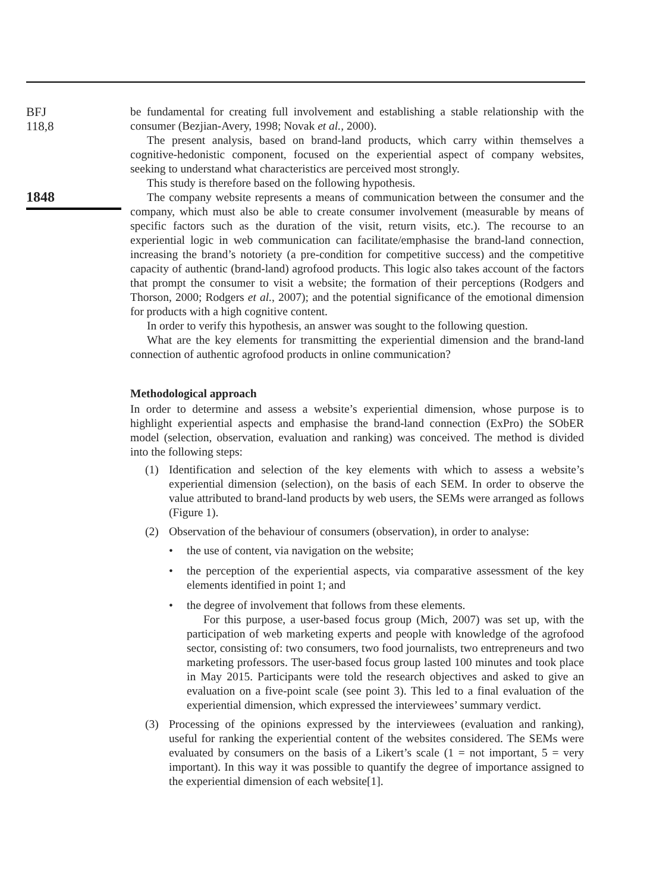BFJ
118,8
1848
be fundamental for creating full involvement and establishing a stable relationship with the consumer (Bezjian-Avery, 1998; Novak et al., 2000).
The present analysis, based on brand-land products, which carry within themselves a cognitive-hedonistic component, focused on the experiential aspect of company websites, seeking to understand what characteristics are perceived most strongly.
This study is therefore based on the following hypothesis.
The company website represents a means of communication between the consumer and the company, which must also be able to create consumer involvement (measurable by means of specific factors such as the duration of the visit, return visits, etc.). The recourse to an experiential logic in web communication can facilitate/emphasise the brand-land connection, increasing the brand’s notoriety (a pre-condition for competitive success) and the competitive capacity of authentic (brand-land) agrofood products. This logic also takes account of the factors that prompt the consumer to visit a website; the formation of their perceptions (Rodgers and Thorson, 2000; Rodgers et al., 2007); and the potential significance of the emotional dimension for products with a high cognitive content.
In order to verify this hypothesis, an answer was sought to the following question.
What are the key elements for transmitting the experiential dimension and the brand-land connection of authentic agrofood products in online communication?
Methodological approach
In order to determine and assess a website’s experiential dimension, whose purpose is to highlight experiential aspects and emphasise the brand-land connection (ExPro) the SObER model (selection, observation, evaluation and ranking) was conceived. The method is divided into the following steps:
(1) Identification and selection of the key elements with which to assess a website’s experiential dimension (selection), on the basis of each SEM. In order to observe the value attributed to brand-land products by web users, the SEMs were arranged as follows (Figure 1).
(2) Observation of the behaviour of consumers (observation), in order to analyse:
• the use of content, via navigation on the website;
• the perception of the experiential aspects, via comparative assessment of the key elements identified in point 1; and
• the degree of involvement that follows from these elements.
For this purpose, a user-based focus group (Mich, 2007) was set up, with the participation of web marketing experts and people with knowledge of the agrofood sector, consisting of: two consumers, two food journalists, two entrepreneurs and two marketing professors. The user-based focus group lasted 100 minutes and took place in May 2015. Participants were told the research objectives and asked to give an evaluation on a five-point scale (see point 3). This led to a final evaluation of the experiential dimension, which expressed the interviewees’ summary verdict.
(3) Processing of the opinions expressed by the interviewees (evaluation and ranking), useful for ranking the experiential content of the websites considered. The SEMs were evaluated by consumers on the basis of a Likert’s scale (1 = not important, 5 = very important). In this way it was possible to quantify the degree of importance assigned to the experiential dimension of each website[1].